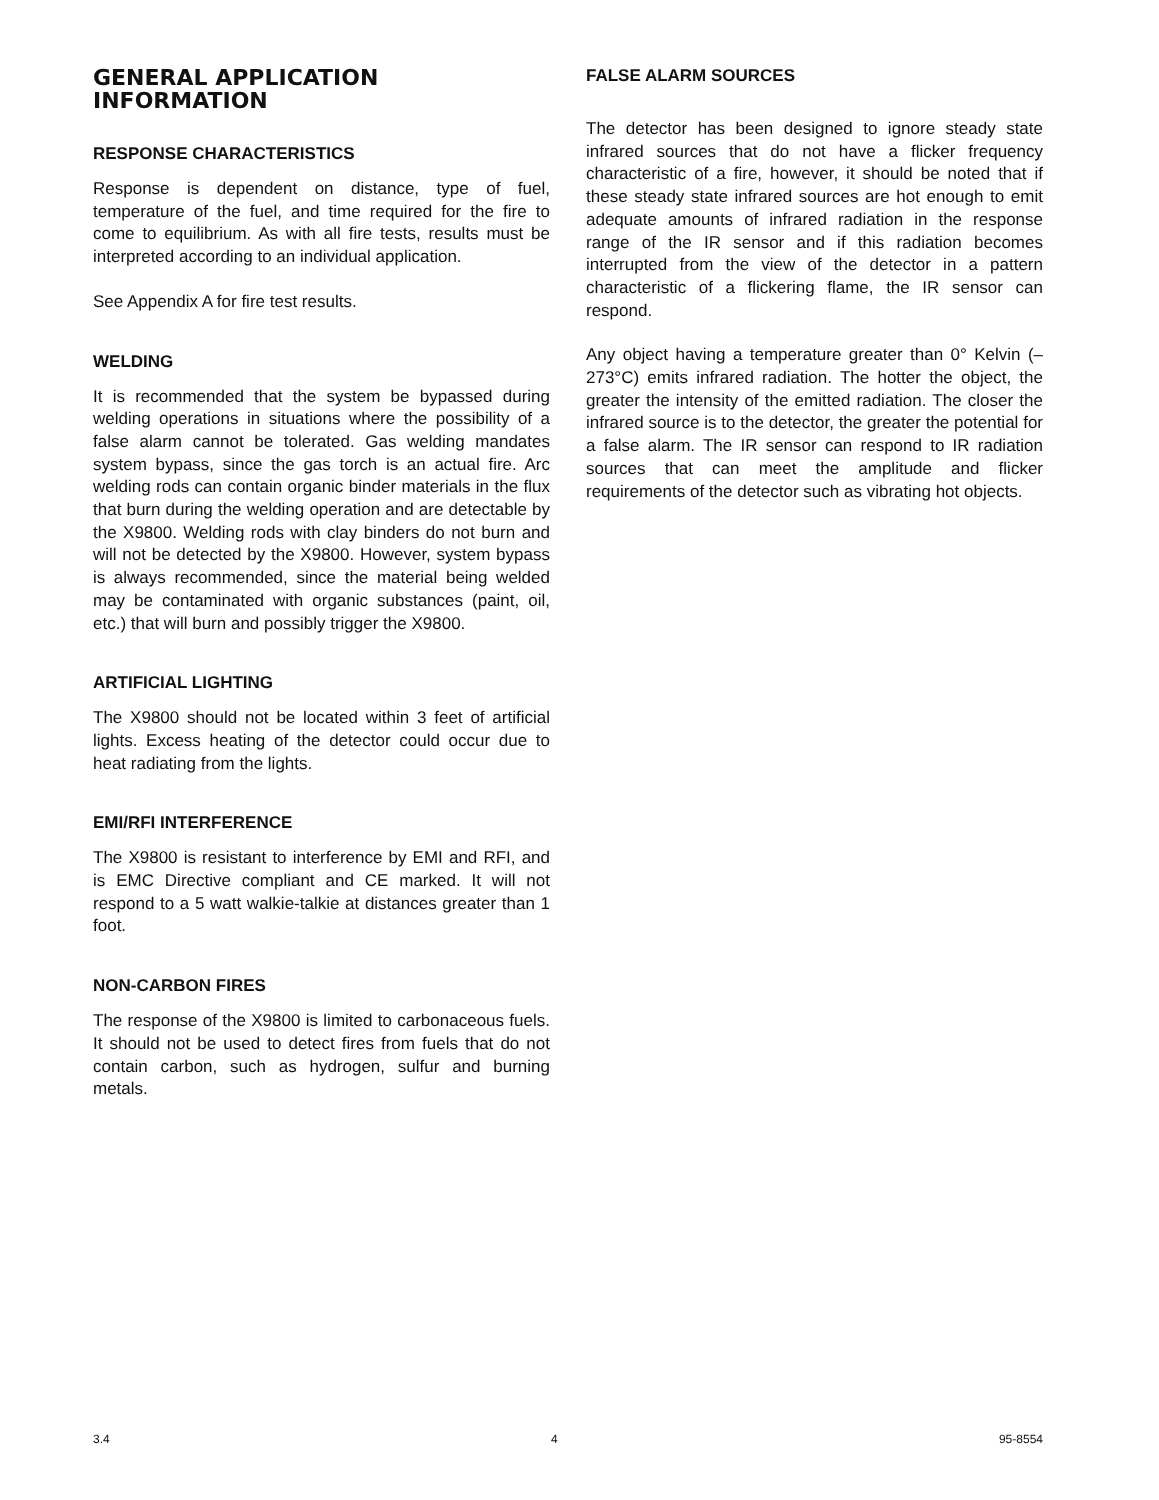GENERAL APPLICATION
INFORMATION
RESPONSE CHARACTERISTICS
Response is dependent on distance, type of fuel, temperature of the fuel, and time required for the fire to come to equilibrium. As with all fire tests, results must be interpreted according to an individual application.
See Appendix A for fire test results.
WELDING
It is recommended that the system be bypassed during welding operations in situations where the possibility of a false alarm cannot be tolerated. Gas welding mandates system bypass, since the gas torch is an actual fire. Arc welding rods can contain organic binder materials in the flux that burn during the welding operation and are detectable by the X9800. Welding rods with clay binders do not burn and will not be detected by the X9800. However, system bypass is always recommended, since the material being welded may be contaminated with organic substances (paint, oil, etc.) that will burn and possibly trigger the X9800.
ARTIFICIAL LIGHTING
The X9800 should not be located within 3 feet of artificial lights. Excess heating of the detector could occur due to heat radiating from the lights.
EMI/RFI INTERFERENCE
The X9800 is resistant to interference by EMI and RFI, and is EMC Directive compliant and CE marked. It will not respond to a 5 watt walkie-talkie at distances greater than 1 foot.
NON-CARBON FIRES
The response of the X9800 is limited to carbonaceous fuels. It should not be used to detect fires from fuels that do not contain carbon, such as hydrogen, sulfur and burning metals.
FALSE ALARM SOURCES
The detector has been designed to ignore steady state infrared sources that do not have a flicker frequency characteristic of a fire, however, it should be noted that if these steady state infrared sources are hot enough to emit adequate amounts of infrared radiation in the response range of the IR sensor and if this radiation becomes interrupted from the view of the detector in a pattern characteristic of a flickering flame, the IR sensor can respond.
Any object having a temperature greater than 0° Kelvin (–273°C) emits infrared radiation. The hotter the object, the greater the intensity of the emitted radiation. The closer the infrared source is to the detector, the greater the potential for a false alarm. The IR sensor can respond to IR radiation sources that can meet the amplitude and flicker requirements of the detector such as vibrating hot objects.
3.4 4 95-8554